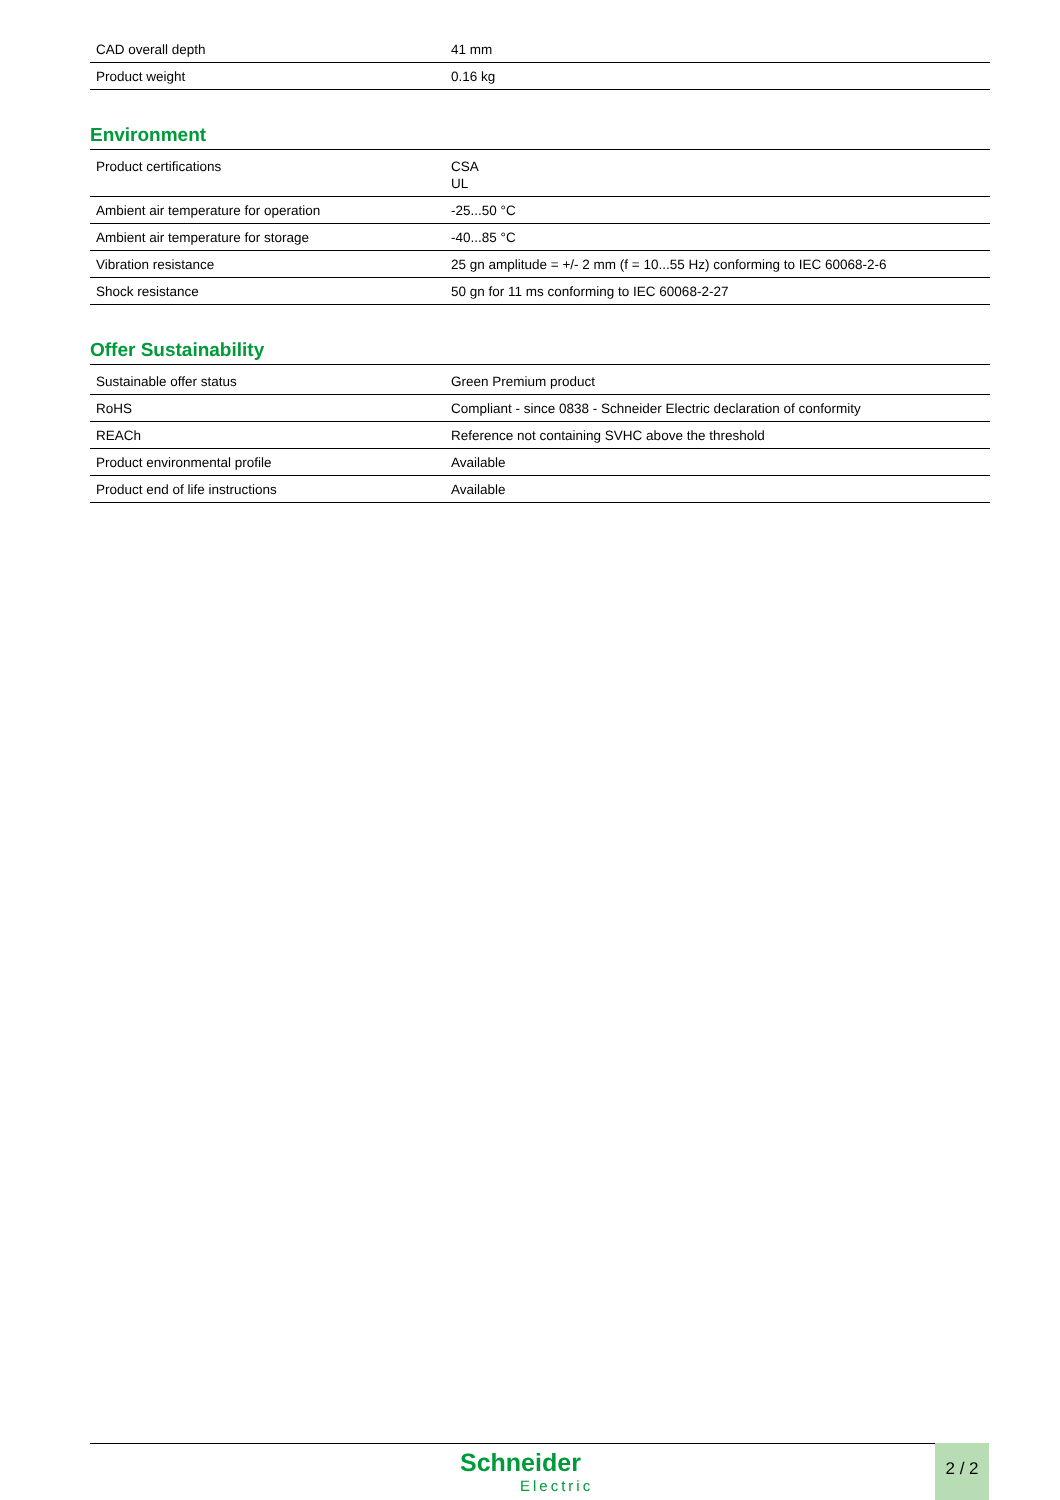| CAD overall depth | 41 mm |
| Product weight | 0.16 kg |
Environment
| Product certifications | CSA UL |
| Ambient air temperature for operation | -25...50 °C |
| Ambient air temperature for storage | -40...85 °C |
| Vibration resistance | 25 gn amplitude = +/- 2 mm (f = 10...55 Hz) conforming to IEC 60068-2-6 |
| Shock resistance | 50 gn for 11 ms conforming to IEC 60068-2-27 |
Offer Sustainability
| Sustainable offer status | Green Premium product |
| RoHS | Compliant - since 0838 - Schneider Electric declaration of conformity |
| REACh | Reference not containing SVHC above the threshold |
| Product environmental profile | Available |
| Product end of life instructions | Available |
Schneider
Electric
2 / 2